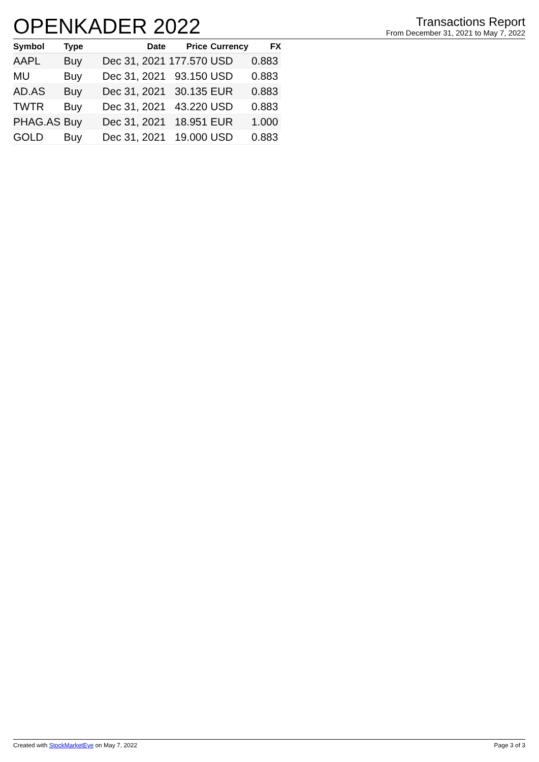OPENKADER 2022
Transactions Report
From December 31, 2021 to May 7, 2022
| Symbol | Type | Date | Price | Currency | FX |
| --- | --- | --- | --- | --- | --- |
| AAPL | Buy | Dec 31, 2021 | 177.570 | USD | 0.883 |
| MU | Buy | Dec 31, 2021 | 93.150 | USD | 0.883 |
| AD.AS | Buy | Dec 31, 2021 | 30.135 | EUR | 0.883 |
| TWTR | Buy | Dec 31, 2021 | 43.220 | USD | 0.883 |
| PHAG.AS | Buy | Dec 31, 2021 | 18.951 | EUR | 1.000 |
| GOLD | Buy | Dec 31, 2021 | 19.000 | USD | 0.883 |
Created with StockMarketEye on May 7, 2022 Page 3 of 3